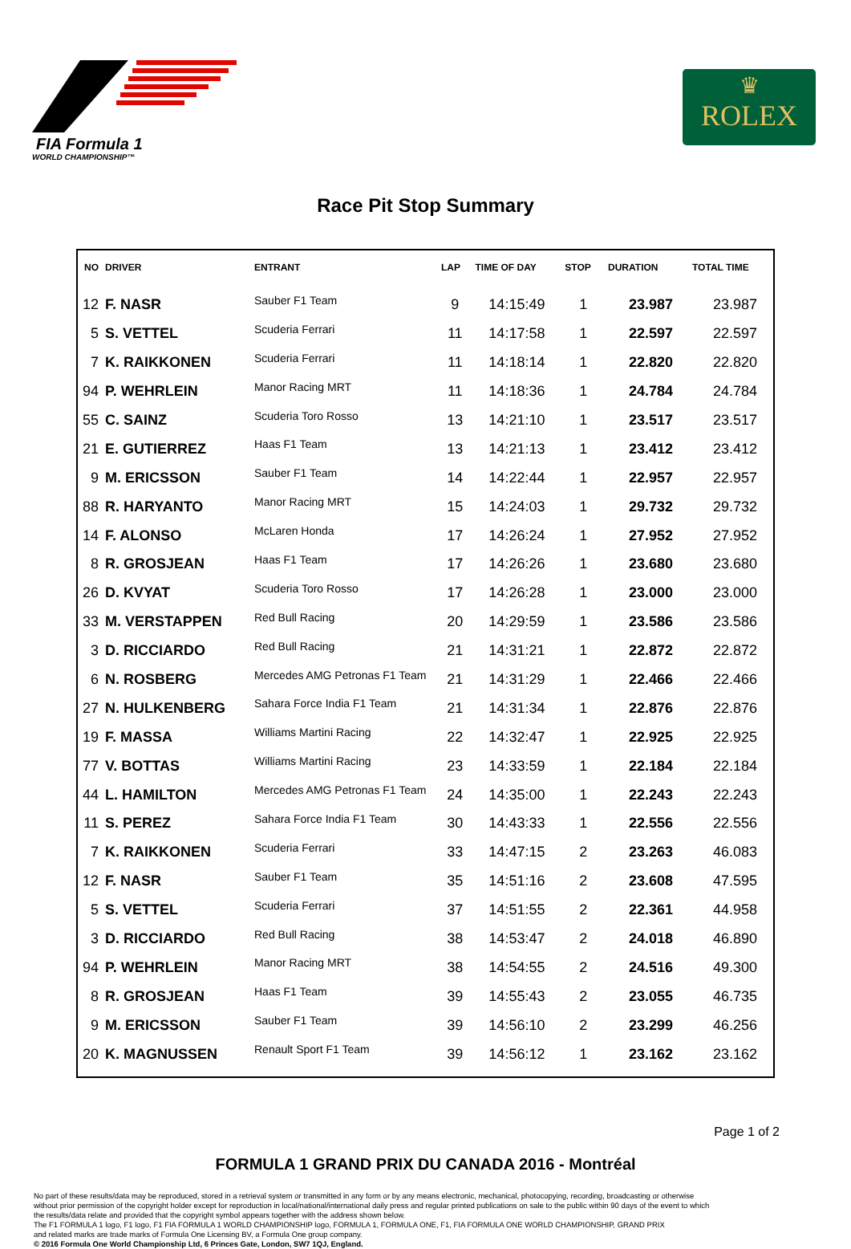FIA Formula 1
WORLD CHAMPIONSHIP™
♛
ROLEX
Race Pit Stop Summary
| NO | DRIVER | ENTRANT | LAP | TIME OF DAY | STOP | DURATION | TOTAL TIME |
| --- | --- | --- | --- | --- | --- | --- | --- |
| 12 | F. NASR | Sauber F1 Team | 9 | 14:15:49 | 1 | 23.987 | 23.987 |
| 5 | S. VETTEL | Scuderia Ferrari | 11 | 14:17:58 | 1 | 22.597 | 22.597 |
| 7 | K. RAIKKONEN | Scuderia Ferrari | 11 | 14:18:14 | 1 | 22.820 | 22.820 |
| 94 | P. WEHRLEIN | Manor Racing MRT | 11 | 14:18:36 | 1 | 24.784 | 24.784 |
| 55 | C. SAINZ | Scuderia Toro Rosso | 13 | 14:21:10 | 1 | 23.517 | 23.517 |
| 21 | E. GUTIERREZ | Haas F1 Team | 13 | 14:21:13 | 1 | 23.412 | 23.412 |
| 9 | M. ERICSSON | Sauber F1 Team | 14 | 14:22:44 | 1 | 22.957 | 22.957 |
| 88 | R. HARYANTO | Manor Racing MRT | 15 | 14:24:03 | 1 | 29.732 | 29.732 |
| 14 | F. ALONSO | McLaren Honda | 17 | 14:26:24 | 1 | 27.952 | 27.952 |
| 8 | R. GROSJEAN | Haas F1 Team | 17 | 14:26:26 | 1 | 23.680 | 23.680 |
| 26 | D. KVYAT | Scuderia Toro Rosso | 17 | 14:26:28 | 1 | 23.000 | 23.000 |
| 33 | M. VERSTAPPEN | Red Bull Racing | 20 | 14:29:59 | 1 | 23.586 | 23.586 |
| 3 | D. RICCIARDO | Red Bull Racing | 21 | 14:31:21 | 1 | 22.872 | 22.872 |
| 6 | N. ROSBERG | Mercedes AMG Petronas F1 Team | 21 | 14:31:29 | 1 | 22.466 | 22.466 |
| 27 | N. HULKENBERG | Sahara Force India F1 Team | 21 | 14:31:34 | 1 | 22.876 | 22.876 |
| 19 | F. MASSA | Williams Martini Racing | 22 | 14:32:47 | 1 | 22.925 | 22.925 |
| 77 | V. BOTTAS | Williams Martini Racing | 23 | 14:33:59 | 1 | 22.184 | 22.184 |
| 44 | L. HAMILTON | Mercedes AMG Petronas F1 Team | 24 | 14:35:00 | 1 | 22.243 | 22.243 |
| 11 | S. PEREZ | Sahara Force India F1 Team | 30 | 14:43:33 | 1 | 22.556 | 22.556 |
| 7 | K. RAIKKONEN | Scuderia Ferrari | 33 | 14:47:15 | 2 | 23.263 | 46.083 |
| 12 | F. NASR | Sauber F1 Team | 35 | 14:51:16 | 2 | 23.608 | 47.595 |
| 5 | S. VETTEL | Scuderia Ferrari | 37 | 14:51:55 | 2 | 22.361 | 44.958 |
| 3 | D. RICCIARDO | Red Bull Racing | 38 | 14:53:47 | 2 | 24.018 | 46.890 |
| 94 | P. WEHRLEIN | Manor Racing MRT | 38 | 14:54:55 | 2 | 24.516 | 49.300 |
| 8 | R. GROSJEAN | Haas F1 Team | 39 | 14:55:43 | 2 | 23.055 | 46.735 |
| 9 | M. ERICSSON | Sauber F1 Team | 39 | 14:56:10 | 2 | 23.299 | 46.256 |
| 20 | K. MAGNUSSEN | Renault Sport F1 Team | 39 | 14:56:12 | 1 | 23.162 | 23.162 |
Page 1 of 2
FORMULA 1 GRAND PRIX DU CANADA 2016 - Montréal
No part of these results/data may be reproduced, stored in a retrieval system or transmitted in any form or by any means electronic, mechanical, photocopying, recording, broadcasting or otherwise
without prior permission of the copyright holder except for reproduction in local/national/international daily press and regular printed publications on sale to the public within 90 days of the event to which
the results/data relate and provided that the copyright symbol appears together with the address shown below.
The F1 FORMULA 1 logo, F1 logo, F1 FIA FORMULA 1 WORLD CHAMPIONSHIP logo, FORMULA 1, FORMULA ONE, F1, FIA FORMULA ONE WORLD CHAMPIONSHIP, GRAND PRIX
and related marks are trade marks of Formula One Licensing BV, a Formula One group company.
© 2016 Formula One World Championship Ltd, 6 Princes Gate, London, SW7 1QJ, England.